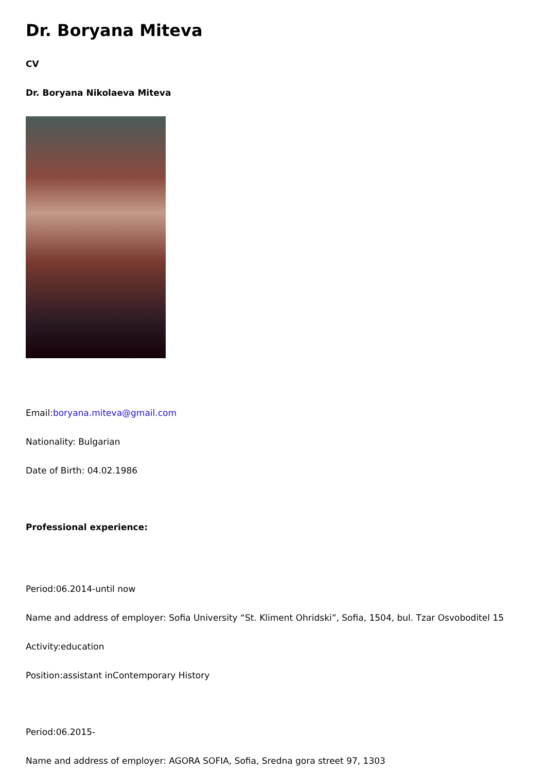Dr. Boryana Miteva
CV
Dr. Boryana Nikolaeva Miteva
Email:boryana.miteva@gmail.com
Nationality: Bulgarian
Date of Birth: 04.02.1986
Professional experience:
Period:06.2014-until now
Name and address of employer: Sofia University “St. Kliment Ohridski”, Sofia, 1504, bul. Tzar Osvoboditel 15
Activity:education
Position:assistant inContemporary History
Period:06.2015-
Name and address of employer: AGORA SOFIA, Sofia, Sredna gora street 97, 1303